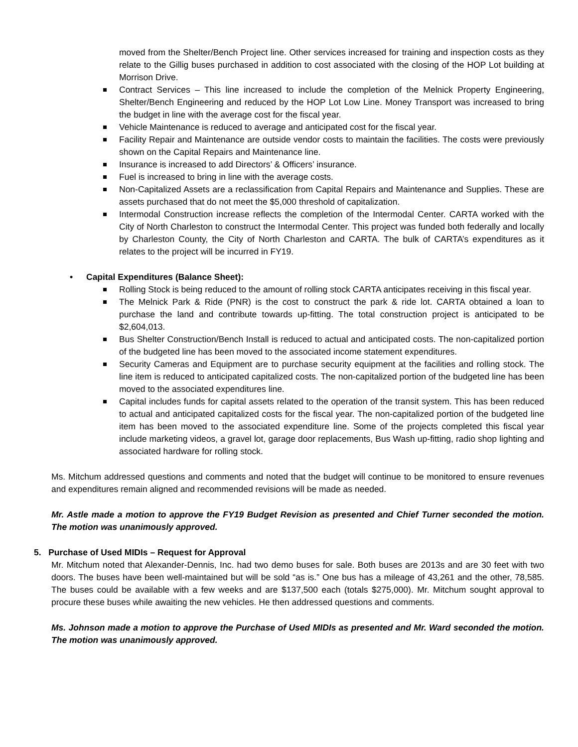moved from the Shelter/Bench Project line. Other services increased for training and inspection costs as they relate to the Gillig buses purchased in addition to cost associated with the closing of the HOP Lot building at Morrison Drive.
Contract Services – This line increased to include the completion of the Melnick Property Engineering, Shelter/Bench Engineering and reduced by the HOP Lot Low Line. Money Transport was increased to bring the budget in line with the average cost for the fiscal year.
Vehicle Maintenance is reduced to average and anticipated cost for the fiscal year.
Facility Repair and Maintenance are outside vendor costs to maintain the facilities. The costs were previously shown on the Capital Repairs and Maintenance line.
Insurance is increased to add Directors’ & Officers’ insurance.
Fuel is increased to bring in line with the average costs.
Non-Capitalized Assets are a reclassification from Capital Repairs and Maintenance and Supplies. These are assets purchased that do not meet the $5,000 threshold of capitalization.
Intermodal Construction increase reflects the completion of the Intermodal Center. CARTA worked with the City of North Charleston to construct the Intermodal Center. This project was funded both federally and locally by Charleston County, the City of North Charleston and CARTA. The bulk of CARTA’s expenditures as it relates to the project will be incurred in FY19.
• Capital Expenditures (Balance Sheet):
Rolling Stock is being reduced to the amount of rolling stock CARTA anticipates receiving in this fiscal year.
The Melnick Park & Ride (PNR) is the cost to construct the park & ride lot. CARTA obtained a loan to purchase the land and contribute towards up-fitting. The total construction project is anticipated to be $2,604,013.
Bus Shelter Construction/Bench Install is reduced to actual and anticipated costs. The non-capitalized portion of the budgeted line has been moved to the associated income statement expenditures.
Security Cameras and Equipment are to purchase security equipment at the facilities and rolling stock. The line item is reduced to anticipated capitalized costs. The non-capitalized portion of the budgeted line has been moved to the associated expenditures line.
Capital includes funds for capital assets related to the operation of the transit system. This has been reduced to actual and anticipated capitalized costs for the fiscal year. The non-capitalized portion of the budgeted line item has been moved to the associated expenditure line. Some of the projects completed this fiscal year include marketing videos, a gravel lot, garage door replacements, Bus Wash up-fitting, radio shop lighting and associated hardware for rolling stock.
Ms. Mitchum addressed questions and comments and noted that the budget will continue to be monitored to ensure revenues and expenditures remain aligned and recommended revisions will be made as needed.
Mr. Astle made a motion to approve the FY19 Budget Revision as presented and Chief Turner seconded the motion. The motion was unanimously approved.
5. Purchase of Used MIDIs – Request for Approval
Mr. Mitchum noted that Alexander-Dennis, Inc. had two demo buses for sale. Both buses are 2013s and are 30 feet with two doors. The buses have been well-maintained but will be sold “as is.” One bus has a mileage of 43,261 and the other, 78,585. The buses could be available with a few weeks and are $137,500 each (totals $275,000). Mr. Mitchum sought approval to procure these buses while awaiting the new vehicles. He then addressed questions and comments.
Ms. Johnson made a motion to approve the Purchase of Used MIDIs as presented and Mr. Ward seconded the motion. The motion was unanimously approved.